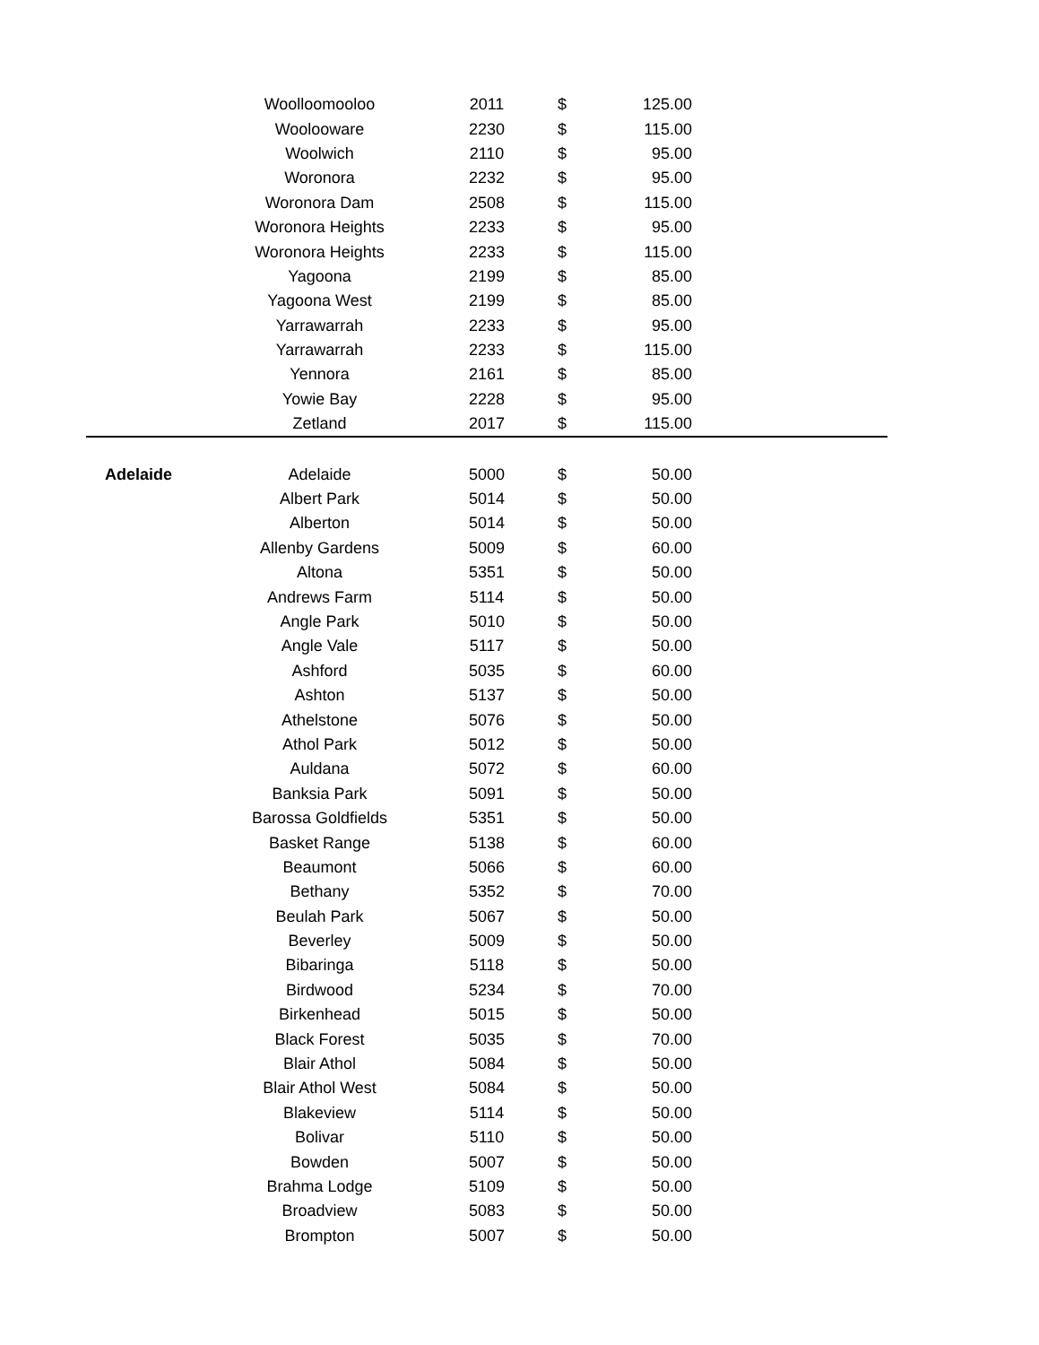| | Woolloomooloo | 2011 | $ | 125.00 | |
| | Woolooware | 2230 | $ | 115.00 | |
| | Woolwich | 2110 | $ | 95.00 | |
| | Woronora | 2232 | $ | 95.00 | |
| | Woronora Dam | 2508 | $ | 115.00 | |
| | Woronora Heights | 2233 | $ | 95.00 | |
| | Woronora Heights | 2233 | $ | 115.00 | |
| | Yagoona | 2199 | $ | 85.00 | |
| | Yagoona West | 2199 | $ | 85.00 | |
| | Yarrawarrah | 2233 | $ | 95.00 | |
| | Yarrawarrah | 2233 | $ | 115.00 | |
| | Yennora | 2161 | $ | 85.00 | |
| | Yowie Bay | 2228 | $ | 95.00 | |
| | Zetland | 2017 | $ | 115.00 | |
| Adelaide | Adelaide | 5000 | $ | 50.00 | |
| | Albert Park | 5014 | $ | 50.00 | |
| | Alberton | 5014 | $ | 50.00 | |
| | Allenby Gardens | 5009 | $ | 60.00 | |
| | Altona | 5351 | $ | 50.00 | |
| | Andrews Farm | 5114 | $ | 50.00 | |
| | Angle Park | 5010 | $ | 50.00 | |
| | Angle Vale | 5117 | $ | 50.00 | |
| | Ashford | 5035 | $ | 60.00 | |
| | Ashton | 5137 | $ | 50.00 | |
| | Athelstone | 5076 | $ | 50.00 | |
| | Athol Park | 5012 | $ | 50.00 | |
| | Auldana | 5072 | $ | 60.00 | |
| | Banksia Park | 5091 | $ | 50.00 | |
| | Barossa Goldfields | 5351 | $ | 50.00 | |
| | Basket Range | 5138 | $ | 60.00 | |
| | Beaumont | 5066 | $ | 60.00 | |
| | Bethany | 5352 | $ | 70.00 | |
| | Beulah Park | 5067 | $ | 50.00 | |
| | Beverley | 5009 | $ | 50.00 | |
| | Bibaringa | 5118 | $ | 50.00 | |
| | Birdwood | 5234 | $ | 70.00 | |
| | Birkenhead | 5015 | $ | 50.00 | |
| | Black Forest | 5035 | $ | 70.00 | |
| | Blair Athol | 5084 | $ | 50.00 | |
| | Blair Athol West | 5084 | $ | 50.00 | |
| | Blakeview | 5114 | $ | 50.00 | |
| | Bolivar | 5110 | $ | 50.00 | |
| | Bowden | 5007 | $ | 50.00 | |
| | Brahma Lodge | 5109 | $ | 50.00 | |
| | Broadview | 5083 | $ | 50.00 | |
| | Brompton | 5007 | $ | 50.00 | |